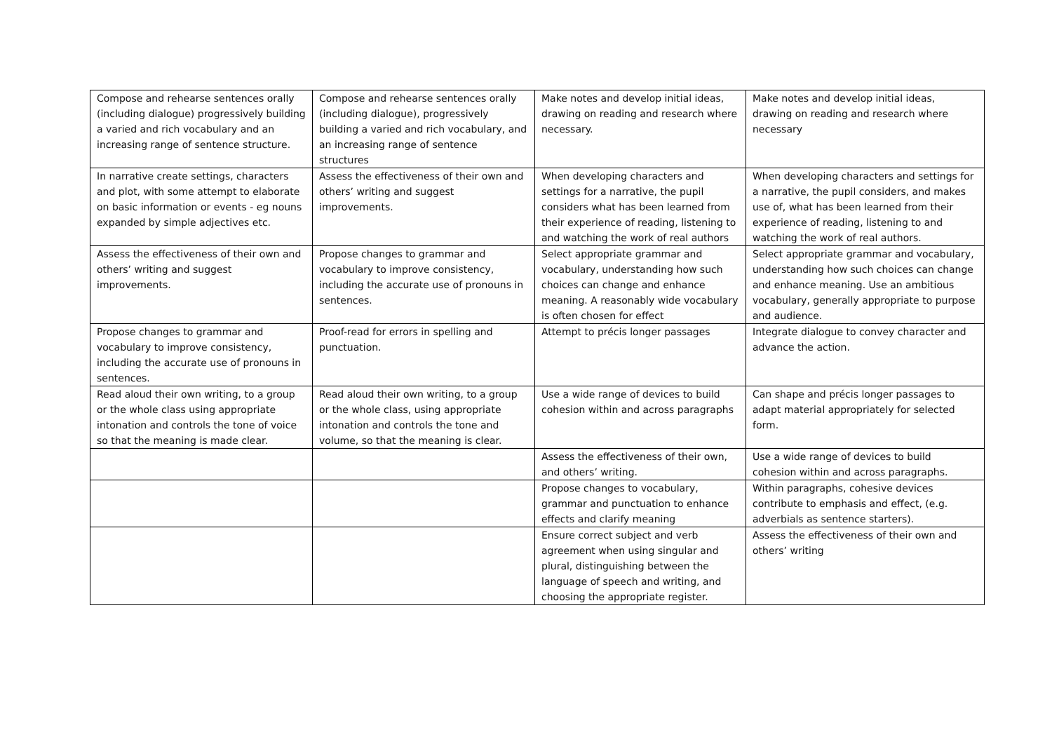| Compose and rehearse sentences orally (including dialogue) progressively building a varied and rich vocabulary and an increasing range of sentence structure. | Compose and rehearse sentences orally (including dialogue), progressively building a varied and rich vocabulary, and an increasing range of sentence structures | Make notes and develop initial ideas, drawing on reading and research where necessary. | Make notes and develop initial ideas, drawing on reading and research where necessary |
| In narrative create settings, characters and plot, with some attempt to elaborate on basic information or events - eg nouns expanded by simple adjectives etc. | Assess the effectiveness of their own and others’ writing and suggest improvements. | When developing characters and settings for a narrative, the pupil considers what has been learned from their experience of reading, listening to and watching the work of real authors | When developing characters and settings for a narrative, the pupil considers, and makes use of, what has been learned from their experience of reading, listening to and watching the work of real authors. |
| Assess the effectiveness of their own and others’ writing and suggest improvements. | Propose changes to grammar and vocabulary to improve consistency, including the accurate use of pronouns in sentences. | Select appropriate grammar and vocabulary, understanding how such choices can change and enhance meaning. A reasonably wide vocabulary is often chosen for effect | Select appropriate grammar and vocabulary, understanding how such choices can change and enhance meaning. Use an ambitious vocabulary, generally appropriate to purpose and audience. |
| Propose changes to grammar and vocabulary to improve consistency, including the accurate use of pronouns in sentences. | Proof-read for errors in spelling and punctuation. | Attempt to précis longer passages | Integrate dialogue to convey character and advance the action. |
| Read aloud their own writing, to a group or the whole class using appropriate intonation and controls the tone of voice so that the meaning is made clear. | Read aloud their own writing, to a group or the whole class, using appropriate intonation and controls the tone and volume, so that the meaning is clear. | Use a wide range of devices to build cohesion within and across paragraphs | Can shape and précis longer passages to adapt material appropriately for selected form. |
| | | Assess the effectiveness of their own, and others’ writing. | Use a wide range of devices to build cohesion within and across paragraphs. |
| | | Propose changes to vocabulary, grammar and punctuation to enhance effects and clarify meaning | Within paragraphs, cohesive devices contribute to emphasis and effect, (e.g. adverbials as sentence starters). |
| | | Ensure correct subject and verb agreement when using singular and plural, distinguishing between the language of speech and writing, and choosing the appropriate register. | Assess the effectiveness of their own and others’ writing |